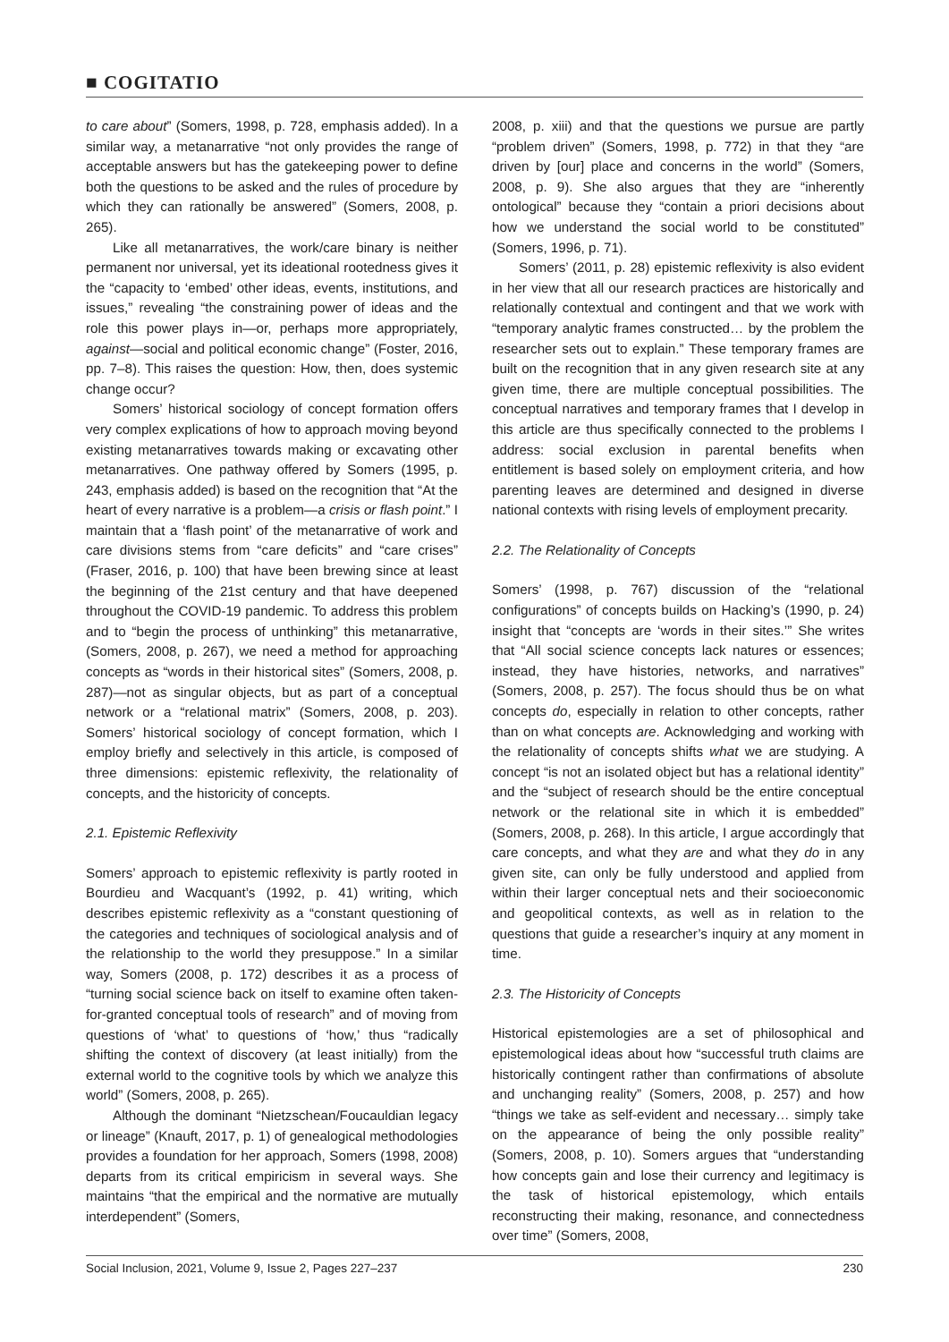■ COGITATIO
to care about” (Somers, 1998, p. 728, emphasis added). In a similar way, a metanarrative “not only provides the range of acceptable answers but has the gatekeeping power to define both the questions to be asked and the rules of procedure by which they can rationally be answered” (Somers, 2008, p. 265).
Like all metanarratives, the work/care binary is neither permanent nor universal, yet its ideational rootedness gives it the “capacity to ‘embed’ other ideas, events, institutions, and issues,” revealing “the constraining power of ideas and the role this power plays in—or, perhaps more appropriately, against—social and political economic change” (Foster, 2016, pp. 7–8). This raises the question: How, then, does systemic change occur?
Somers’ historical sociology of concept formation offers very complex explications of how to approach moving beyond existing metanarratives towards making or excavating other metanarratives. One pathway offered by Somers (1995, p. 243, emphasis added) is based on the recognition that “At the heart of every narrative is a problem—a crisis or flash point.” I maintain that a ‘flash point’ of the metanarrative of work and care divisions stems from “care deficits” and “care crises” (Fraser, 2016, p. 100) that have been brewing since at least the beginning of the 21st century and that have deepened throughout the COVID-19 pandemic. To address this problem and to “begin the process of unthinking” this metanarrative, (Somers, 2008, p. 267), we need a method for approaching concepts as “words in their historical sites” (Somers, 2008, p. 287)—not as singular objects, but as part of a conceptual network or a “relational matrix” (Somers, 2008, p. 203). Somers’ historical sociology of concept formation, which I employ briefly and selectively in this article, is composed of three dimensions: epistemic reflexivity, the relationality of concepts, and the historicity of concepts.
2.1. Epistemic Reflexivity
Somers’ approach to epistemic reflexivity is partly rooted in Bourdieu and Wacquant’s (1992, p. 41) writing, which describes epistemic reflexivity as a “constant questioning of the categories and techniques of sociological analysis and of the relationship to the world they presuppose.” In a similar way, Somers (2008, p. 172) describes it as a process of “turning social science back on itself to examine often taken-for-granted conceptual tools of research” and of moving from questions of ‘what’ to questions of ‘how,’ thus “radically shifting the context of discovery (at least initially) from the external world to the cognitive tools by which we analyze this world” (Somers, 2008, p. 265).
Although the dominant “Nietzschean/Foucauldian legacy or lineage” (Knauft, 2017, p. 1) of genealogical methodologies provides a foundation for her approach, Somers (1998, 2008) departs from its critical empiricism in several ways. She maintains “that the empirical and the normative are mutually interdependent” (Somers,
2008, p. xiii) and that the questions we pursue are partly “problem driven” (Somers, 1998, p. 772) in that they “are driven by [our] place and concerns in the world” (Somers, 2008, p. 9). She also argues that they are “inherently ontological” because they “contain a priori decisions about how we understand the social world to be constituted” (Somers, 1996, p. 71).
Somers’ (2011, p. 28) epistemic reflexivity is also evident in her view that all our research practices are historically and relationally contextual and contingent and that we work with “temporary analytic frames constructed… by the problem the researcher sets out to explain.” These temporary frames are built on the recognition that in any given research site at any given time, there are multiple conceptual possibilities. The conceptual narratives and temporary frames that I develop in this article are thus specifically connected to the problems I address: social exclusion in parental benefits when entitlement is based solely on employment criteria, and how parenting leaves are determined and designed in diverse national contexts with rising levels of employment precarity.
2.2. The Relationality of Concepts
Somers’ (1998, p. 767) discussion of the “relational configurations” of concepts builds on Hacking’s (1990, p. 24) insight that “concepts are ‘words in their sites.’” She writes that “All social science concepts lack natures or essences; instead, they have histories, networks, and narratives” (Somers, 2008, p. 257). The focus should thus be on what concepts do, especially in relation to other concepts, rather than on what concepts are. Acknowledging and working with the relationality of concepts shifts what we are studying. A concept “is not an isolated object but has a relational identity” and the “subject of research should be the entire conceptual network or the relational site in which it is embedded” (Somers, 2008, p. 268). In this article, I argue accordingly that care concepts, and what they are and what they do in any given site, can only be fully understood and applied from within their larger conceptual nets and their socioeconomic and geopolitical contexts, as well as in relation to the questions that guide a researcher’s inquiry at any moment in time.
2.3. The Historicity of Concepts
Historical epistemologies are a set of philosophical and epistemological ideas about how “successful truth claims are historically contingent rather than confirmations of absolute and unchanging reality” (Somers, 2008, p. 257) and how “things we take as self-evident and necessary… simply take on the appearance of being the only possible reality” (Somers, 2008, p. 10). Somers argues that “understanding how concepts gain and lose their currency and legitimacy is the task of historical epistemology, which entails reconstructing their making, resonance, and connectedness over time” (Somers, 2008,
Social Inclusion, 2021, Volume 9, Issue 2, Pages 227–237 230